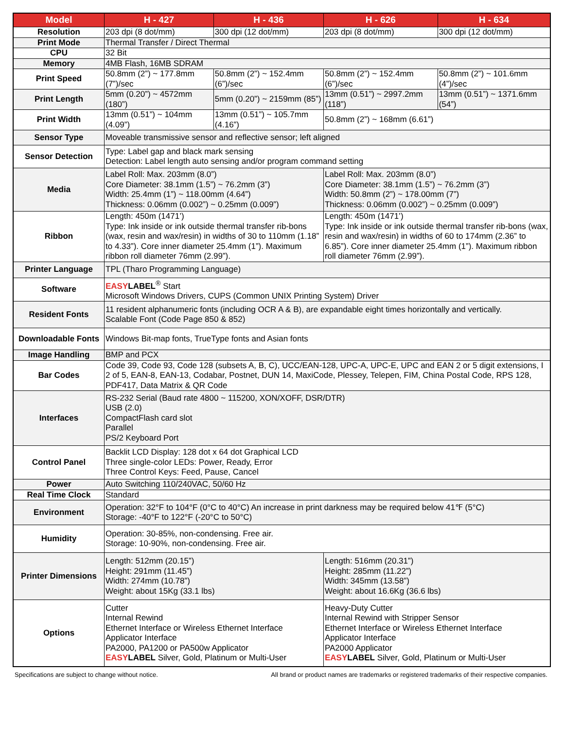| Model | H - 427 | H - 436 | H - 626 | H - 634 |
| --- | --- | --- | --- | --- |
| Resolution | 203 dpi (8 dot/mm) | 300 dpi (12 dot/mm) | 203 dpi (8 dot/mm) | 300 dpi (12 dot/mm) |
| Print Mode | Thermal Transfer / Direct Thermal | | | |
| CPU | 32 Bit | | | |
| Memory | 4MB Flash, 16MB SDRAM | | | |
| Print Speed | 50.8mm (2”) ~ 177.8mm (7”)/sec | 50.8mm (2”) ~ 152.4mm (6”)/sec | 50.8mm (2”) ~ 152.4mm (6”)/sec | 50.8mm (2”) ~ 101.6mm (4”)/sec |
| Print Length | 5mm (0.20”) ~ 4572mm (180”) | 5mm (0.20”) ~ 2159mm (85”) | 13mm (0.51”) ~ 2997.2mm (118”) | 13mm (0.51”) ~ 1371.6mm (54”) |
| Print Width | 13mm (0.51”) ~ 104mm (4.09”) | 13mm (0.51”) ~ 105.7mm (4.16”) | 50.8mm (2”) ~ 168mm (6.61”) | |
| Sensor Type | Moveable transmissive sensor and reflective sensor; left aligned | | | |
| Sensor Detection | Type: Label gap and black mark sensing Detection: Label length auto sensing and/or program command setting | | | |
| Media | Label Roll: Max. 203mm (8.0”) Core Diameter: 38.1mm (1.5”) ~ 76.2mm (3”) Width: 25.4mm (1”) ~ 118.00mm (4.64”) Thickness: 0.06mm (0.002”) ~ 0.25mm (0.009”) | | Label Roll: Max. 203mm (8.0”) Core Diameter: 38.1mm (1.5”) ~ 76.2mm (3”) Width: 50.8mm (2”) ~ 178.00mm (7”) Thickness: 0.06mm (0.002”) ~ 0.25mm (0.009”) | |
| Ribbon | Length: 450m (1471’) Type: Ink inside or ink outside thermal transfer rib-bons (wax, resin and wax/resin) in widths of 30 to 110mm (1.18” to 4.33”). Core inner diameter 25.4mm (1”). Maximum ribbon roll diameter 76mm (2.99”). | | Length: 450m (1471’) Type: Ink inside or ink outside thermal transfer rib-bons (wax, resin and wax/resin) in widths of 60 to 174mm (2.36” to 6.85”). Core inner diameter 25.4mm (1”). Maximum ribbon roll diameter 76mm (2.99”). | |
| Printer Language | TPL (Tharo Programming Language) | | | |
| Software | EASY LABEL<sup>®</sup> Start Microsoft Windows Drivers, CUPS (Common UNIX Printing System) Driver | | | |
| Resident Fonts | 11 resident alphanumeric fonts (including OCR A & B), are expandable eight times horizontally and vertically. Scalable Font (Code Page 850 & 852) | | | |
| Downloadable Fonts | Windows Bit-map fonts, TrueType fonts and Asian fonts | | | |
| Image Handling | BMP and PCX | | | |
| Bar Codes | Code 39, Code 93, Code 128 (subsets A, B, C), UCC/EAN-128, UPC-A, UPC-E, UPC and EAN 2 or 5 digit extensions, I 2 of 5, EAN-8, EAN-13, Codabar, Postnet, DUN 14, MaxiCode, Plessey, Telepen, FIM, China Postal Code, RPS 128, PDF417, Data Matrix & QR Code | | | |
| Interfaces | RS-232 Serial (Baud rate 4800 ~ 115200, XON/XOFF, DSR/DTR) USB (2.0) CompactFlash card slot Parallel PS/2 Keyboard Port | | | |
| Control Panel | Backlit LCD Display: 128 dot x 64 dot Graphical LCD Three single-color LEDs: Power, Ready, Error Three Control Keys: Feed, Pause, Cancel | | | |
| Power | Auto Switching 110/240VAC, 50/60 Hz | | | |
| Real Time Clock | Standard | | | |
| Environment | Operation: 32°F to 104°F (0°C to 40°C) An increase in print darkness may be required below 41℉ (5°C) Storage: -40°F to 122°F (-20°C to 50°C) | | | |
| Humidity | Operation: 30-85%, non-condensing. Free air. Storage: 10-90%, non-condensing. Free air. | | | |
| Printer Dimensions | Length: 512mm (20.15”) Height: 291mm (11.45”) Width: 274mm (10.78”) Weight: about 15Kg (33.1 lbs) | | Length: 516mm (20.31”) Height: 285mm (11.22”) Width: 345mm (13.58”) Weight: about 16.6Kg (36.6 lbs) | |
| Options | Cutter Internal Rewind Ethernet Interface or Wireless Ethernet Interface Applicator Interface PA2000, PA1200 or PA500w Applicator EASY LABEL Silver, Gold, Platinum or Multi-User | | Heavy-Duty Cutter Internal Rewind with Stripper Sensor Ethernet Interface or Wireless Ethernet Interface Applicator Interface PA2000 Applicator EASY LABEL Silver, Gold, Platinum or Multi-User | |
Specifications are subject to change without notice. All brand or product names are trademarks or registered trademarks of their respective companies.